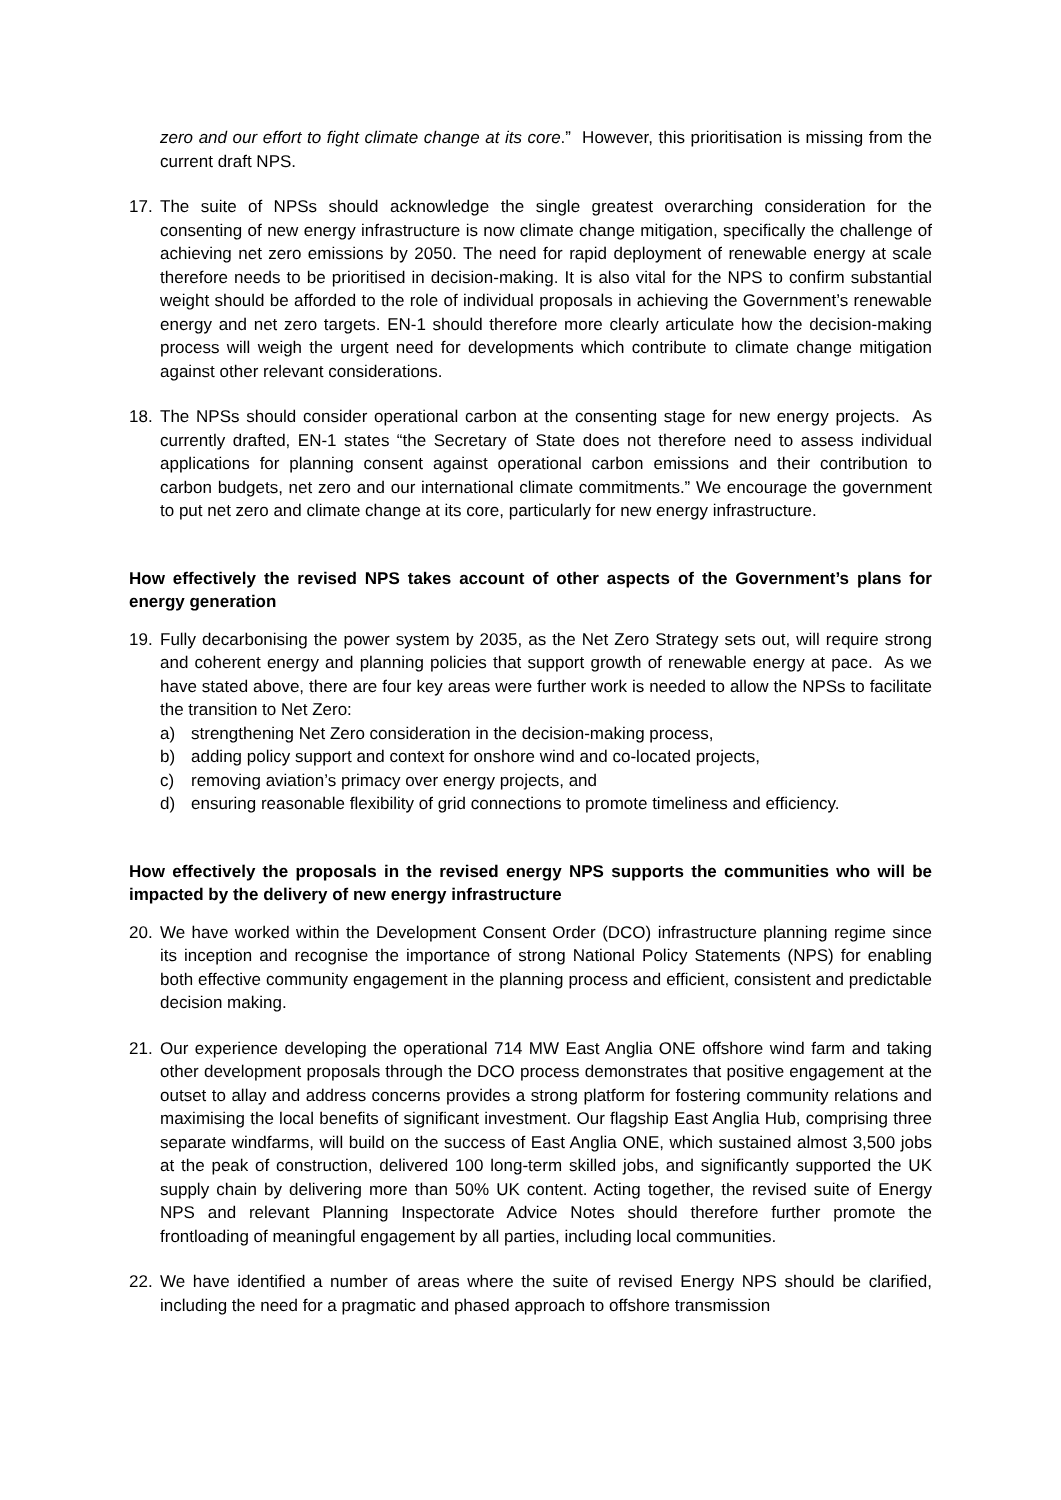zero and our effort to fight climate change at its core.” However, this prioritisation is missing from the current draft NPS.
17. The suite of NPSs should acknowledge the single greatest overarching consideration for the consenting of new energy infrastructure is now climate change mitigation, specifically the challenge of achieving net zero emissions by 2050. The need for rapid deployment of renewable energy at scale therefore needs to be prioritised in decision-making. It is also vital for the NPS to confirm substantial weight should be afforded to the role of individual proposals in achieving the Government’s renewable energy and net zero targets. EN-1 should therefore more clearly articulate how the decision-making process will weigh the urgent need for developments which contribute to climate change mitigation against other relevant considerations.
18. The NPSs should consider operational carbon at the consenting stage for new energy projects. As currently drafted, EN-1 states “the Secretary of State does not therefore need to assess individual applications for planning consent against operational carbon emissions and their contribution to carbon budgets, net zero and our international climate commitments.” We encourage the government to put net zero and climate change at its core, particularly for new energy infrastructure.
How effectively the revised NPS takes account of other aspects of the Government’s plans for energy generation
19. Fully decarbonising the power system by 2035, as the Net Zero Strategy sets out, will require strong and coherent energy and planning policies that support growth of renewable energy at pace. As we have stated above, there are four key areas were further work is needed to allow the NPSs to facilitate the transition to Net Zero:
a) strengthening Net Zero consideration in the decision-making process,
b) adding policy support and context for onshore wind and co-located projects,
c) removing aviation’s primacy over energy projects, and
d) ensuring reasonable flexibility of grid connections to promote timeliness and efficiency.
How effectively the proposals in the revised energy NPS supports the communities who will be impacted by the delivery of new energy infrastructure
20. We have worked within the Development Consent Order (DCO) infrastructure planning regime since its inception and recognise the importance of strong National Policy Statements (NPS) for enabling both effective community engagement in the planning process and efficient, consistent and predictable decision making.
21. Our experience developing the operational 714 MW East Anglia ONE offshore wind farm and taking other development proposals through the DCO process demonstrates that positive engagement at the outset to allay and address concerns provides a strong platform for fostering community relations and maximising the local benefits of significant investment. Our flagship East Anglia Hub, comprising three separate windfarms, will build on the success of East Anglia ONE, which sustained almost 3,500 jobs at the peak of construction, delivered 100 long-term skilled jobs, and significantly supported the UK supply chain by delivering more than 50% UK content. Acting together, the revised suite of Energy NPS and relevant Planning Inspectorate Advice Notes should therefore further promote the frontloading of meaningful engagement by all parties, including local communities.
22. We have identified a number of areas where the suite of revised Energy NPS should be clarified, including the need for a pragmatic and phased approach to offshore transmission